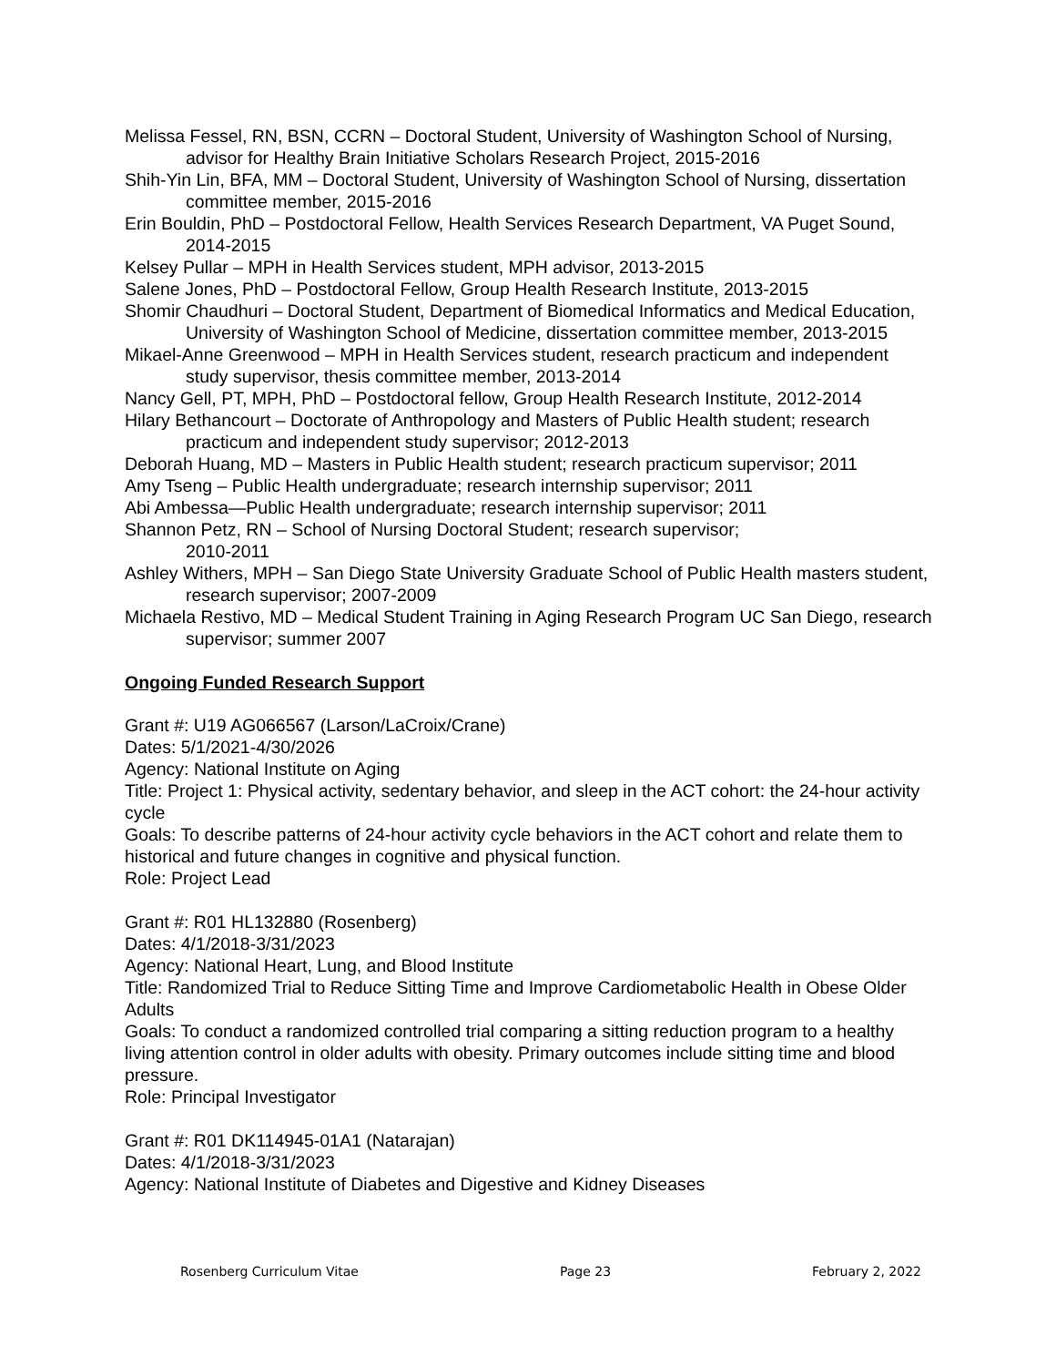Melissa Fessel, RN, BSN, CCRN – Doctoral Student, University of Washington School of Nursing, advisor for Healthy Brain Initiative Scholars Research Project, 2015-2016
Shih-Yin Lin, BFA, MM – Doctoral Student, University of Washington School of Nursing, dissertation committee member, 2015-2016
Erin Bouldin, PhD – Postdoctoral Fellow, Health Services Research Department, VA Puget Sound, 2014-2015
Kelsey Pullar – MPH in Health Services student, MPH advisor, 2013-2015
Salene Jones, PhD – Postdoctoral Fellow, Group Health Research Institute, 2013-2015
Shomir Chaudhuri – Doctoral Student, Department of Biomedical Informatics and Medical Education, University of Washington School of Medicine, dissertation committee member, 2013-2015
Mikael-Anne Greenwood – MPH in Health Services student, research practicum and independent study supervisor, thesis committee member, 2013-2014
Nancy Gell, PT, MPH, PhD – Postdoctoral fellow, Group Health Research Institute, 2012-2014
Hilary Bethancourt – Doctorate of Anthropology and Masters of Public Health student; research practicum and independent study supervisor; 2012-2013
Deborah Huang, MD – Masters in Public Health student; research practicum supervisor; 2011
Amy Tseng – Public Health undergraduate; research internship supervisor; 2011
Abi Ambessa—Public Health undergraduate; research internship supervisor; 2011
Shannon Petz, RN – School of Nursing Doctoral Student; research supervisor;
2010-2011
Ashley Withers, MPH – San Diego State University Graduate School of Public Health masters student, research supervisor; 2007-2009
Michaela Restivo, MD – Medical Student Training in Aging Research Program UC San Diego, research supervisor; summer 2007
Ongoing Funded Research Support
Grant #: U19 AG066567 (Larson/LaCroix/Crane)
Dates: 5/1/2021-4/30/2026
Agency: National Institute on Aging
Title: Project 1: Physical activity, sedentary behavior, and sleep in the ACT cohort: the 24-hour activity cycle
Goals: To describe patterns of 24-hour activity cycle behaviors in the ACT cohort and relate them to historical and future changes in cognitive and physical function.
Role: Project Lead
Grant #: R01 HL132880 (Rosenberg)
Dates: 4/1/2018-3/31/2023
Agency: National Heart, Lung, and Blood Institute
Title: Randomized Trial to Reduce Sitting Time and Improve Cardiometabolic Health in Obese Older Adults
Goals: To conduct a randomized controlled trial comparing a sitting reduction program to a healthy living attention control in older adults with obesity. Primary outcomes include sitting time and blood pressure.
Role: Principal Investigator
Grant #: R01 DK114945-01A1 (Natarajan)
Dates: 4/1/2018-3/31/2023
Agency: National Institute of Diabetes and Digestive and Kidney Diseases
Rosenberg Curriculum Vitae Page 23 February 2, 2022